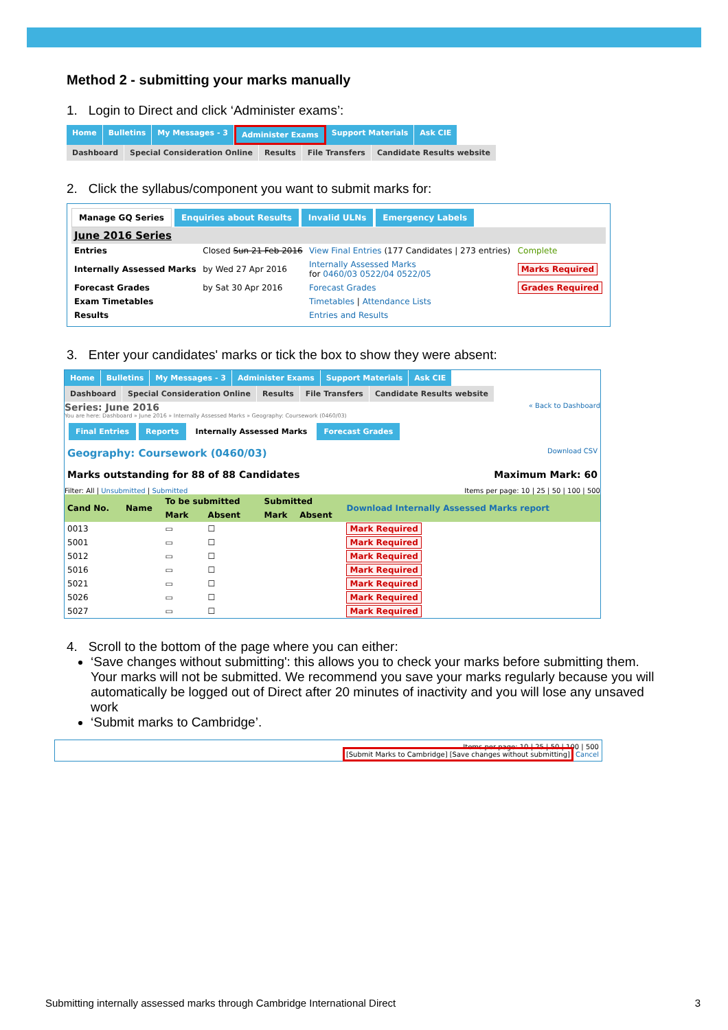Method 2 - submitting your marks manually
1. Login to Direct and click ‘Administer exams’:
Home Bulletins My Messages - 3 Administer Exams Support Materials Ask CIE
Dashboard Special Consideration Online Results File Transfers Candidate Results website
2. Click the syllabus/component you want to submit marks for:
Manage GQ Series Enquiries about Results Invalid ULNs Emergency Labels
| June 2016 Series | | | |
| --- | --- | --- | --- |
| Entries | Closed Sun 21 Feb 2016 | View Final Entries (177 Candidates / 273 entries) | Complete |
| Internally Assessed Marks | by Wed 27 Apr 2016 | Internally Assessed Marks for 0460/03 0522/04 0522/05 | Marks Required |
| Forecast Grades | by Sat 30 Apr 2016 | Forecast Grades | Grades Required |
| Exam Timetables | | Timetables / Attendance Lists | |
| Results | | Entries and Results | |
3. Enter your candidates' marks or tick the box to show they were absent:
Home Bulletins My Messages - 3 Administer Exams Support Materials Ask CIE
Dashboard Special Consideration Online Results File Transfers Candidate Results website
Series: June 2016 « Back to Dashboard
You are here: Dashboard » June 2016 » Internally Assessed Marks » Geography: Coursework (0460/03)
Final Entries Reports Internally Assessed Marks Forecast Grades
Geography: Coursework (0460/03) Download CSV
Marks outstanding for 88 of 88 Candidates Maximum Mark: 60
Filter: All | Unsubmitted | Submitted Items per page: 10 | 25 | 50 | 100 | 500
| Cand No. | Name | To be submitted | | Submitted | | Download Internally Assessed Marks report |
| --- | --- | --- | --- | --- | --- | --- |
| | | Mark | Absent | Mark | Absent | |
| 0013 | | ▭ | ☐ | | | Mark Required |
| 5001 | | ▭ | ☐ | | | Mark Required |
| 5012 | | ▭ | ☐ | | | Mark Required |
| 5016 | | ▭ | ☐ | | | Mark Required |
| 5021 | | ▭ | ☐ | | | Mark Required |
| 5026 | | ▭ | ☐ | | | Mark Required |
| 5027 | | ▭ | ☐ | | | Mark Required |
4. Scroll to the bottom of the page where you can either:
‘Save changes without submitting': this allows you to check your marks before submitting them. Your marks will not be submitted. We recommend you save your marks regularly because you will automatically be logged out of Direct after 20 minutes of inactivity and you will lose any unsaved work
‘Submit marks to Cambridge’.
Items per page: 10 | 25 | 50 | 100 | 500
[Submit Marks to Cambridge] [Save changes without submitting] Cancel
Submitting internally assessed marks through Cambridge International Direct 3